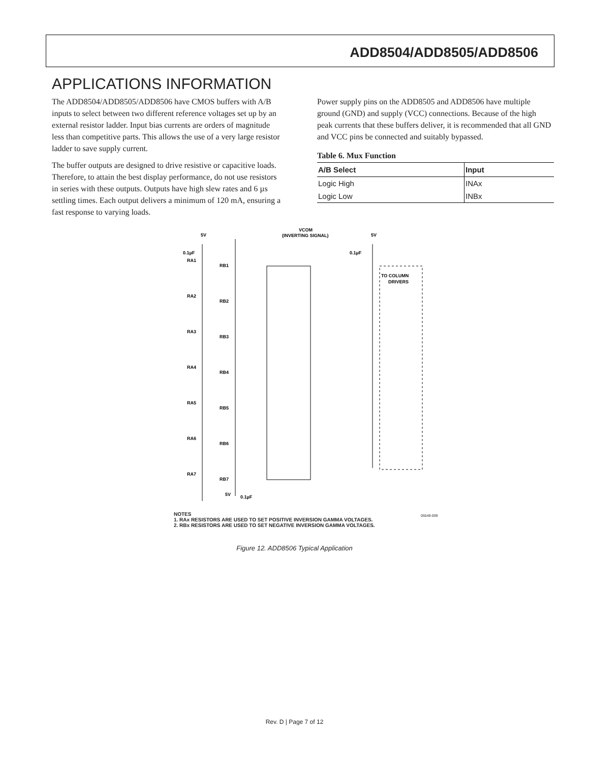ADD8504/ADD8505/ADD8506
APPLICATIONS INFORMATION
The ADD8504/ADD8505/ADD8506 have CMOS buffers with A/B inputs to select between two different reference voltages set up by an external resistor ladder. Input bias currents are orders of magnitude less than competitive parts. This allows the use of a very large resistor ladder to save supply current.
The buffer outputs are designed to drive resistive or capacitive loads. Therefore, to attain the best display performance, do not use resistors in series with these outputs. Outputs have high slew rates and 6 µs settling times. Each output delivers a minimum of 120 mA, ensuring a fast response to varying loads.
Power supply pins on the ADD8505 and ADD8506 have multiple ground (GND) and supply (VCC) connections. Because of the high peak currents that these buffers deliver, it is recommended that all GND and VCC pins be connected and suitably bypassed.
Table 6. Mux Function
| A/B Select | Input |
| --- | --- |
| Logic High | INAx |
| Logic Low | INBx |
5V
VCOM
(INVERTING SIGNAL)
5V
0.1µF
0.1µF
TO COLUMN
DRIVERS
RA1
RA2
RA3
RA4
RA5
RA6
RA7
RB1
RB2
RB3
RB4
RB5
RB6
RB7
5V
0.1µF
NOTES
1. RAx RESISTORS ARE USED TO SET POSITIVE INVERSION GAMMA VOLTAGES.
2. RBx RESISTORS ARE USED TO SET NEGATIVE INVERSION GAMMA VOLTAGES.
05549-009
Figure 12. ADD8506 Typical Application
Rev. D | Page 7 of 12